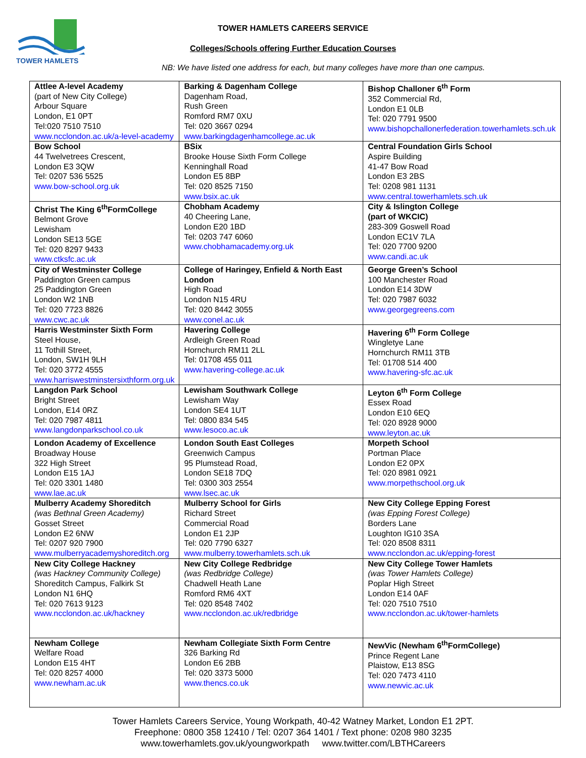TOWER HAMLETS
TOWER HAMLETS CAREERS SERVICE
Colleges/Schools offering Further Education Courses
NB: We have listed one address for each, but many colleges have more than one campus.
| Attlee A-level Academy (part of New City College) Arbour Square London, E1 0PT Tel:020 7510 7510 www.ncclondon.ac.uk/a-level-academy | Barking & Dagenham College Dagenham Road, Rush Green Romford RM7 0XU Tel: 020 3667 0294 www.barkingdagenhamcollege.ac.uk | Bishop Challoner 6<sup>th</sup> Form 352 Commercial Rd, London E1 0LB Tel: 020 7791 9500 www.bishopchallonerfederation.towerhamlets.sch.uk |
| Bow School 44 Twelvetrees Crescent, London E3 3QW Tel: 0207 536 5525 www.bow-school.org.uk | BSix Brooke House Sixth Form College Kenninghall Road London E5 8BP Tel: 020 8525 7150 www.bsix.ac.uk | Central Foundation Girls School Aspire Building 41-47 Bow Road London E3 2BS Tel: 0208 981 1131 www.central.towerhamlets.sch.uk |
| Christ The King 6<sup>th</sup>FormCollege Belmont Grove Lewisham London SE13 5GE Tel: 020 8297 9433 www.ctksfc.ac.uk | Chobham Academy 40 Cheering Lane, London E20 1BD Tel: 0203 747 6060 www.chobhamacademy.org.uk | City & Islington College (part of WKCIC) 283-309 Goswell Road London EC1V 7LA Tel: 020 7700 9200 www.candi.ac.uk |
| City of Westminster College Paddington Green campus 25 Paddington Green London W2 1NB Tel: 020 7723 8826 www.cwc.ac.uk | College of Haringey, Enfield & North East London High Road London N15 4RU Tel: 020 8442 3055 www.conel.ac.uk | George Green’s School 100 Manchester Road London E14 3DW Tel: 020 7987 6032 www.georgegreens.com |
| Harris Westminster Sixth Form Steel House, 11 Tothill Street, London, SW1H 9LH Tel: 020 3772 4555 www.harriswestminstersixthform.org.uk | Havering College Ardleigh Green Road Hornchurch RM11 2LL Tel: 01708 455 011 www.havering-college.ac.uk | Havering 6<sup>th</sup> Form College Wingletye Lane Hornchurch RM11 3TB Tel: 01708 514 400 www.havering-sfc.ac.uk |
| Langdon Park School Bright Street London, E14 0RZ Tel: 020 7987 4811 www.langdonparkschool.co.uk | Lewisham Southwark College Lewisham Way London SE4 1UT Tel: 0800 834 545 www.lesoco.ac.uk | Leyton 6<sup>th</sup> Form College Essex Road London E10 6EQ Tel: 020 8928 9000 www.leyton.ac.uk |
| London Academy of Excellence Broadway House 322 High Street London E15 1AJ Tel: 020 3301 1480 www.lae.ac.uk | London South East Colleges Greenwich Campus 95 Plumstead Road, London SE18 7DQ Tel: 0300 303 2554 www.lsec.ac.uk | Morpeth School Portman Place London E2 0PX Tel: 020 8981 0921 www.morpethschool.org.uk |
| Mulberry Academy Shoreditch (was Bethnal Green Academy) Gosset Street London E2 6NW Tel: 0207 920 7900 www.mulberryacademyshoreditch.org | Mulberry School for Girls Richard Street Commercial Road London E1 2JP Tel: 020 7790 6327 www.mulberry.towerhamlets.sch.uk | New City College Epping Forest (was Epping Forest College) Borders Lane Loughton IG10 3SA Tel: 020 8508 8311 www.ncclondon.ac.uk/epping-forest |
| New City College Hackney (was Hackney Community College) Shoreditch Campus, Falkirk St London N1 6HQ Tel: 020 7613 9123 www.ncclondon.ac.uk/hackney | New City College Redbridge (was Redbridge College) Chadwell Heath Lane Romford RM6 4XT Tel: 020 8548 7402 www.ncclondon.ac.uk/redbridge | New City College Tower Hamlets (was Tower Hamlets College) Poplar High Street London E14 0AF Tel: 020 7510 7510 www.ncclondon.ac.uk/tower-hamlets |
| Newham College Welfare Road London E15 4HT Tel: 020 8257 4000 www.newham.ac.uk | Newham Collegiate Sixth Form Centre 326 Barking Rd London E6 2BB Tel: 020 3373 5000 www.thencs.co.uk | NewVic (Newham 6<sup>th</sup>FormCollege) Prince Regent Lane Plaistow, E13 8SG Tel: 020 7473 4110 www.newvic.ac.uk |
Tower Hamlets Careers Service, Young Workpath, 40-42 Watney Market, London E1 2PT.
Freephone: 0800 358 12410 / Tel: 0207 364 1401 / Text phone: 0208 980 3235
www.towerhamlets.gov.uk/youngworkpath www.twitter.com/LBTHCareers